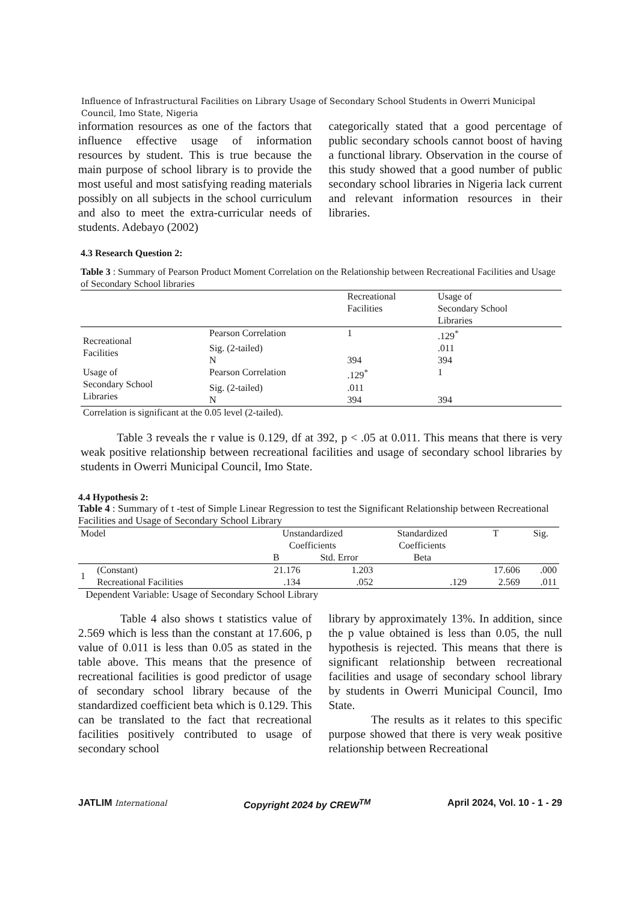Influence of Infrastructural Facilities on Library Usage of Secondary School Students in Owerri Municipal Council, Imo State, Nigeria
information resources as one of the factors that influence effective usage of information resources by student. This is true because the main purpose of school library is to provide the most useful and most satisfying reading materials possibly on all subjects in the school curriculum and also to meet the extra-curricular needs of students. Adebayo (2002)
categorically stated that a good percentage of public secondary schools cannot boost of having a functional library. Observation in the course of this study showed that a good number of public secondary school libraries in Nigeria lack current and relevant information resources in their libraries.
4.3 Research Question 2:
Table 3 : Summary of Pearson Product Moment Correlation on the Relationship between Recreational Facilities and Usage of Secondary School libraries
| | | Recreational Facilities | Usage of Secondary School Libraries |
| --- | --- | --- | --- |
| Recreational Facilities | Pearson Correlation | 1 | .129<sup>*</sup> |
| | Sig. (2-tailed) | | .011 |
| | N | 394 | 394 |
| Usage of Secondary School Libraries | Pearson Correlation | .129<sup>*</sup> | 1 |
| | Sig. (2-tailed) | .011 | |
| | N | 394 | 394 |
| Correlation is significant at the 0.05 level (2-tailed). | | | |
Table 3 reveals the r value is 0.129, df at 392, p < .05 at 0.011. This means that there is very weak positive relationship between recreational facilities and usage of secondary school libraries by students in Owerri Municipal Council, Imo State.
4.4 Hypothesis 2:
Table 4 : Summary of t -test of Simple Linear Regression to test the Significant Relationship between Recreational Facilities and Usage of Secondary School Library
| Model | | Unstandardized Coefficients | | Standardized Coefficients | T | Sig. |
| --- | --- | --- | --- | --- | --- | --- |
| | | B | Std. Error | Beta | | |
| 1 | (Constant) | 21.176 | 1.203 | | 17.606 | .000 |
| | Recreational Facilities | .134 | .052 | .129 | 2.569 | .011 |
| Dependent Variable: Usage of Secondary School Library | | | | | | |
Table 4 also shows t statistics value of 2.569 which is less than the constant at 17.606, p value of 0.011 is less than 0.05 as stated in the table above. This means that the presence of recreational facilities is good predictor of usage of secondary school library because of the standardized coefficient beta which is 0.129. This can be translated to the fact that recreational facilities positively contributed to usage of secondary school
library by approximately 13%. In addition, since the p value obtained is less than 0.05, the null hypothesis is rejected. This means that there is significant relationship between recreational facilities and usage of secondary school library by students in Owerri Municipal Council, Imo State.
The results as it relates to this specific purpose showed that there is very weak positive relationship between Recreational
JATLIM International Copyright 2024 by CREW<sup>TM</sup> April 2024, Vol. 10 - 1 - 29